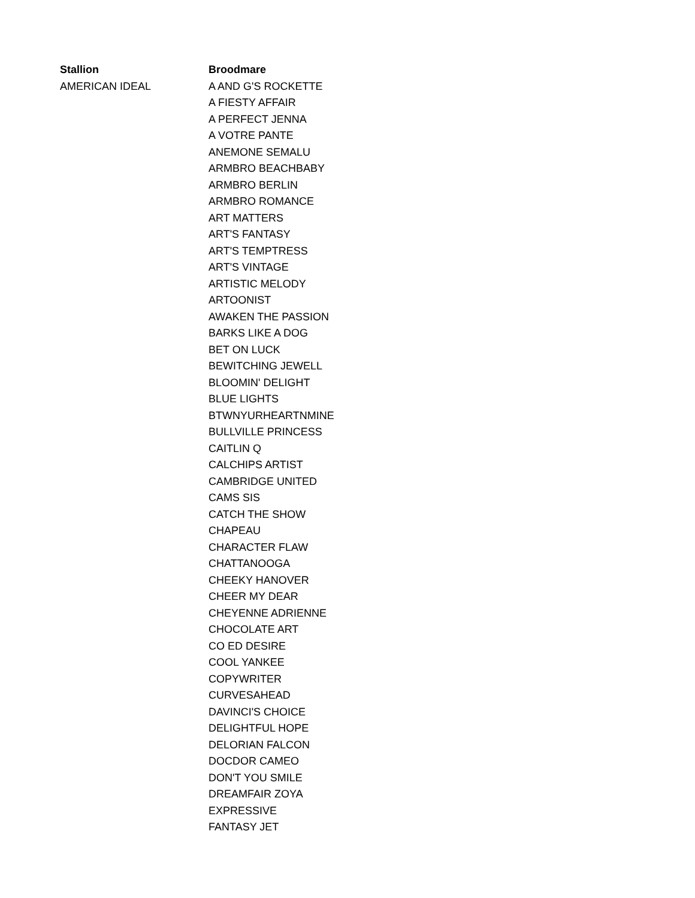| Stallion | Broodmare |
| --- | --- |
| AMERICAN IDEAL | A AND G'S ROCKETTE |
| | A FIESTY AFFAIR |
| | A PERFECT JENNA |
| | A VOTRE PANTE |
| | ANEMONE SEMALU |
| | ARMBRO BEACHBABY |
| | ARMBRO BERLIN |
| | ARMBRO ROMANCE |
| | ART MATTERS |
| | ART'S FANTASY |
| | ART'S TEMPTRESS |
| | ART'S VINTAGE |
| | ARTISTIC MELODY |
| | ARTOONIST |
| | AWAKEN THE PASSION |
| | BARKS LIKE A DOG |
| | BET ON LUCK |
| | BEWITCHING JEWELL |
| | BLOOMIN' DELIGHT |
| | BLUE LIGHTS |
| | BTWNYURHEARTNMINE |
| | BULLVILLE PRINCESS |
| | CAITLIN Q |
| | CALCHIPS ARTIST |
| | CAMBRIDGE UNITED |
| | CAMS SIS |
| | CATCH THE SHOW |
| | CHAPEAU |
| | CHARACTER FLAW |
| | CHATTANOOGA |
| | CHEEKY HANOVER |
| | CHEER MY DEAR |
| | CHEYENNE ADRIENNE |
| | CHOCOLATE ART |
| | CO ED DESIRE |
| | COOL YANKEE |
| | COPYWRITER |
| | CURVESAHEAD |
| | DAVINCI'S CHOICE |
| | DELIGHTFUL HOPE |
| | DELORIAN FALCON |
| | DOCDOR CAMEO |
| | DON'T YOU SMILE |
| | DREAMFAIR ZOYA |
| | EXPRESSIVE |
| | FANTASY JET |